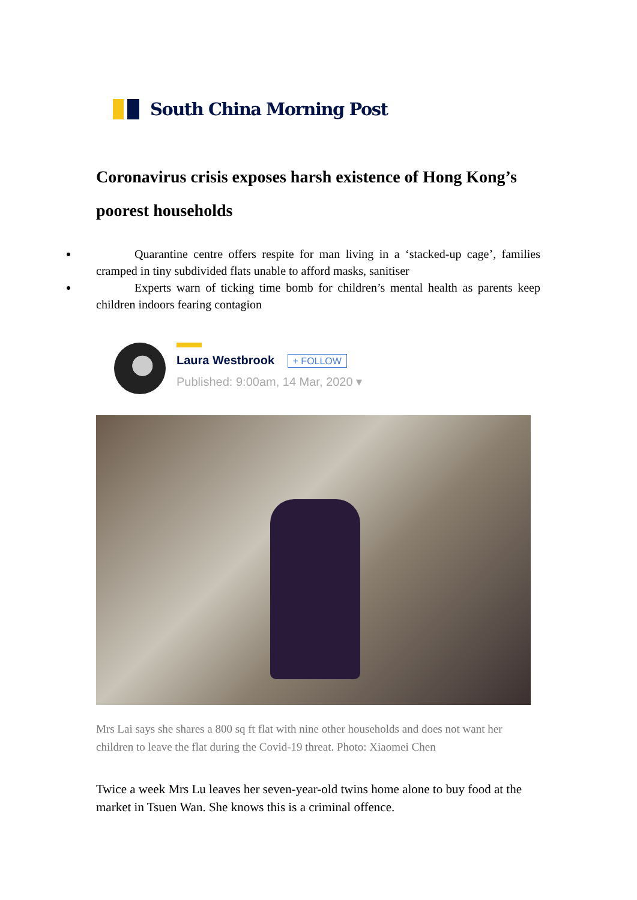South China Morning Post
Coronavirus crisis exposes harsh existence of Hong Kong’s poorest households
Quarantine centre offers respite for man living in a ‘stacked-up cage’, families cramped in tiny subdivided flats unable to afford masks, sanitiser
Experts warn of ticking time bomb for children’s mental health as parents keep children indoors fearing contagion
Laura Westbrook + FOLLOW
Published: 9:00am, 14 Mar, 2020 ▾
Mrs Lai says she shares a 800 sq ft flat with nine other households and does not want her children to leave the flat during the Covid-19 threat. Photo: Xiaomei Chen
Twice a week Mrs Lu leaves her seven-year-old twins home alone to buy food at the market in Tsuen Wan. She knows this is a criminal offence.